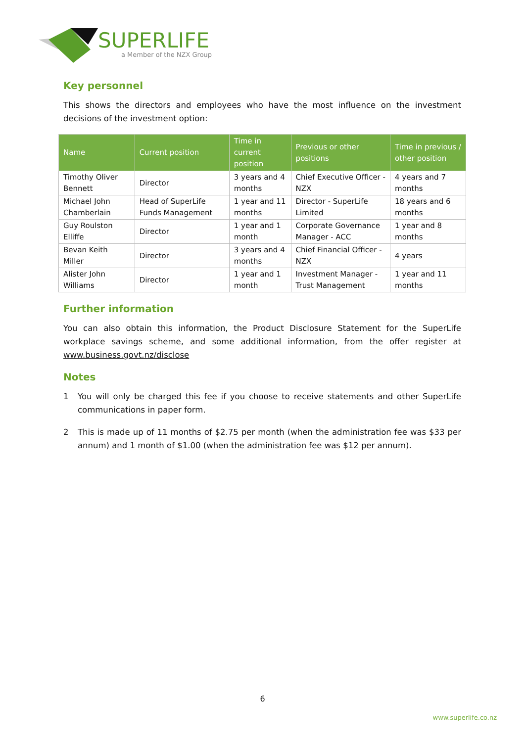SUPERLIFE
a Member of the NZX Group
Key personnel
This shows the directors and employees who have the most influence on the investment decisions of the investment option:
| Name | Current position | Time in current position | Previous or other positions | Time in previous / other position |
| --- | --- | --- | --- | --- |
| Timothy Oliver Bennett | Director | 3 years and 4 months | Chief Executive Officer - NZX | 4 years and 7 months |
| Michael John Chamberlain | Head of SuperLife Funds Management | 1 year and 11 months | Director - SuperLife Limited | 18 years and 6 months |
| Guy Roulston Elliffe | Director | 1 year and 1 month | Corporate Governance Manager - ACC | 1 year and 8 months |
| Bevan Keith Miller | Director | 3 years and 4 months | Chief Financial Officer - NZX | 4 years |
| Alister John Williams | Director | 1 year and 1 month | Investment Manager - Trust Management | 1 year and 11 months |
Further information
You can also obtain this information, the Product Disclosure Statement for the SuperLife workplace savings scheme, and some additional information, from the offer register at www.business.govt.nz/disclose
Notes
1 You will only be charged this fee if you choose to receive statements and other SuperLife communications in paper form.
2 This is made up of 11 months of $2.75 per month (when the administration fee was $33 per annum) and 1 month of $1.00 (when the administration fee was $12 per annum).
6
www.superlife.co.nz